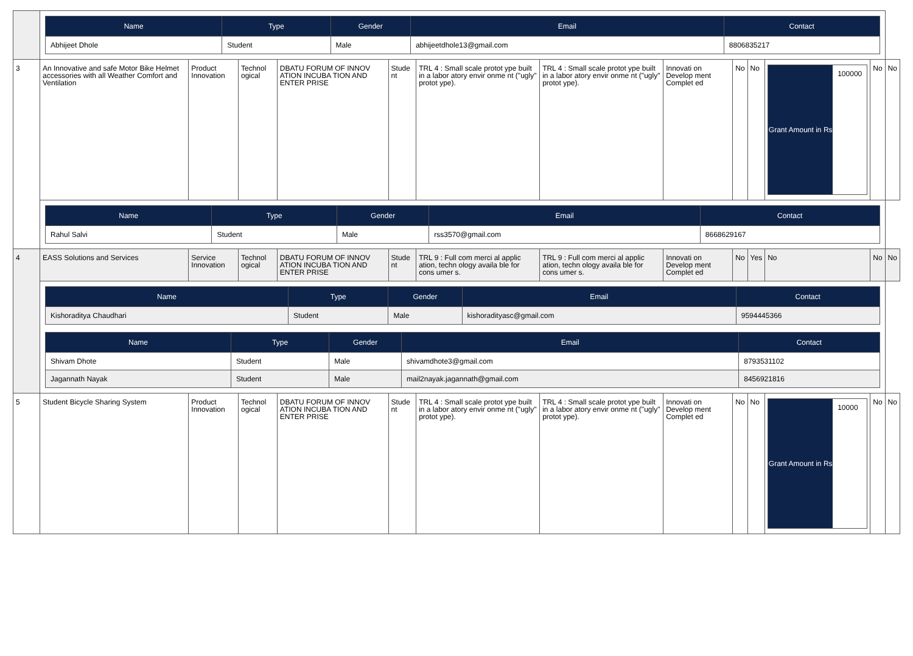| | / Name / Type / Gender / Email / Contact / / --- / --- / --- / --- / --- / / Abhijeet Dhole / Student / Male / abhijeetdhole13@gmail.com / 8806835217 / | | | | | | | | | | | | |
| 3 | An Innovative and safe Motor Bike Helmet accessories with all Weather Comfort and Ventilation | Product Innovation | Technol ogical | DBATU FORUM OF INNOV ATION INCUBA TION AND ENTER PRISE | Stude nt | TRL 4 : Small scale protot ype built in a labor atory envir onme nt ("ugly" protot ype). | TRL 4 : Small scale protot ype built in a labor atory envir onme nt ("ugly" protot ype). | Innovati on Develop ment Complet ed | No | No | Grant Amount in Rs 100000 | No | No |
| | / Name / Type / Gender / Email / Contact / / --- / --- / --- / --- / --- / / Rahul Salvi / Student / Male / rss3570@gmail.com / 8668629167 / | | | | | | | | | | | | |
| 4 | EASS Solutions and Services | Service Innovation | Technol ogical | DBATU FORUM OF INNOV ATION INCUBA TION AND ENTER PRISE | Stude nt | TRL 9 : Full com merci al applic ation, techn ology availa ble for cons umer s. | TRL 9 : Full com merci al applic ation, techn ology availa ble for cons umer s. | Innovati on Develop ment Complet ed | No | Yes | No | No | No |
| | / Name / Type / Gender / Email / Contact / / --- / --- / --- / --- / --- / / Kishoraditya Chaudhari / Student / Male / kishoradityasc@gmail.com / 9594445366 / / Name / Type / Gender / Email / Contact / / --- / --- / --- / --- / --- / / Shivam Dhote / Student / Male / shivamdhote3@gmail.com / 8793531102 / / Jagannath Nayak / Student / Male / mail2nayak.jagannath@gmail.com / 8456921816 / | | | | | | | | | | | | |
| 5 | Student Bicycle Sharing System | Product Innovation | Technol ogical | DBATU FORUM OF INNOV ATION INCUBA TION AND ENTER PRISE | Stude nt | TRL 4 : Small scale protot ype built in a labor atory envir onme nt ("ugly" protot ype). | TRL 4 : Small scale protot ype built in a labor atory envir onme nt ("ugly" protot ype). | Innovati on Develop ment Complet ed | No | No | Grant Amount in Rs 10000 | No | No |